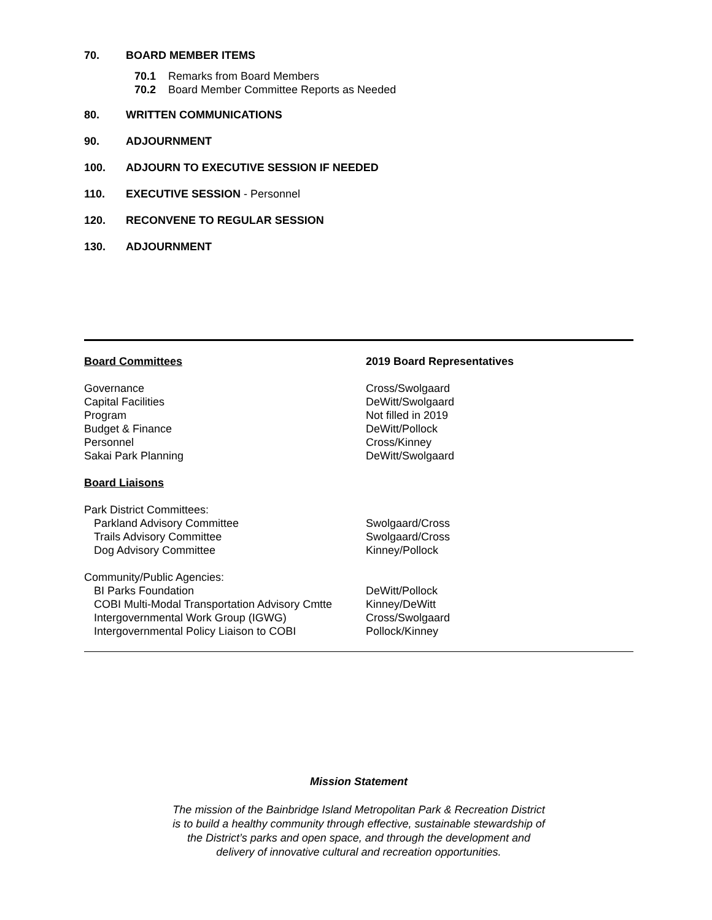70. BOARD MEMBER ITEMS
70.1 Remarks from Board Members
70.2 Board Member Committee Reports as Needed
80. WRITTEN COMMUNICATIONS
90. ADJOURNMENT
100. ADJOURN TO EXECUTIVE SESSION IF NEEDED
110. EXECUTIVE SESSION - Personnel
120. RECONVENE TO REGULAR SESSION
130. ADJOURNMENT
Board Committees 2019 Board Representatives
Governance Cross/Swolgaard
Capital Facilities DeWitt/Swolgaard
Program Not filled in 2019
Budget & Finance DeWitt/Pollock
Personnel Cross/Kinney
Sakai Park Planning DeWitt/Swolgaard
Board Liaisons
Park District Committees:
Parkland Advisory Committee Swolgaard/Cross
Trails Advisory Committee Swolgaard/Cross
Dog Advisory Committee Kinney/Pollock
Community/Public Agencies:
BI Parks Foundation DeWitt/Pollock
COBI Multi-Modal Transportation Advisory Cmtte
Kinney/DeWitt
Intergovernmental Work Group (IGWG) Cross/Swolgaard
Intergovernmental Policy Liaison to COBI Pollock/Kinney
Mission Statement
The mission of the Bainbridge Island Metropolitan Park & Recreation District
is to build a healthy community through effective, sustainable stewardship of
the District’s parks and open space, and through the development and
delivery of innovative cultural and recreation opportunities.